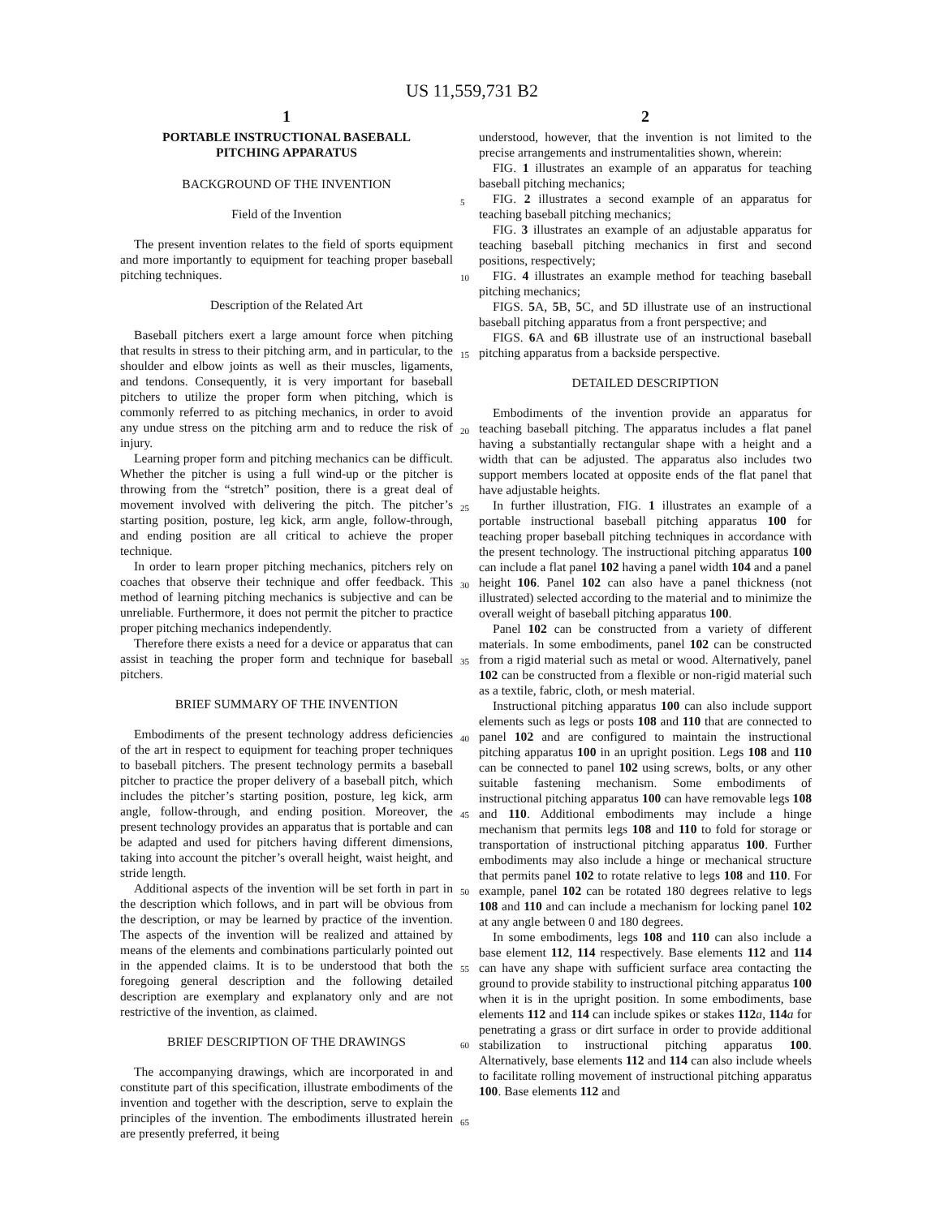US 11,559,731 B2
1
PORTABLE INSTRUCTIONAL BASEBALL
PITCHING APPARATUS
BACKGROUND OF THE INVENTION
Field of the Invention
The present invention relates to the field of sports equipment and more importantly to equipment for teaching proper baseball pitching techniques.
Description of the Related Art
Baseball pitchers exert a large amount force when pitching that results in stress to their pitching arm, and in particular, to the shoulder and elbow joints as well as their muscles, ligaments, and tendons. Consequently, it is very important for baseball pitchers to utilize the proper form when pitching, which is commonly referred to as pitching mechanics, in order to avoid any undue stress on the pitching arm and to reduce the risk of injury.
Learning proper form and pitching mechanics can be difficult. Whether the pitcher is using a full wind-up or the pitcher is throwing from the “stretch” position, there is a great deal of movement involved with delivering the pitch. The pitcher’s starting position, posture, leg kick, arm angle, follow-through, and ending position are all critical to achieve the proper technique.
In order to learn proper pitching mechanics, pitchers rely on coaches that observe their technique and offer feedback. This method of learning pitching mechanics is subjective and can be unreliable. Furthermore, it does not permit the pitcher to practice proper pitching mechanics independently.
Therefore there exists a need for a device or apparatus that can assist in teaching the proper form and technique for baseball pitchers.
BRIEF SUMMARY OF THE INVENTION
Embodiments of the present technology address deficiencies of the art in respect to equipment for teaching proper techniques to baseball pitchers. The present technology permits a baseball pitcher to practice the proper delivery of a baseball pitch, which includes the pitcher’s starting position, posture, leg kick, arm angle, follow-through, and ending position. Moreover, the present technology provides an apparatus that is portable and can be adapted and used for pitchers having different dimensions, taking into account the pitcher’s overall height, waist height, and stride length.
Additional aspects of the invention will be set forth in part in the description which follows, and in part will be obvious from the description, or may be learned by practice of the invention. The aspects of the invention will be realized and attained by means of the elements and combinations particularly pointed out in the appended claims. It is to be understood that both the foregoing general description and the following detailed description are exemplary and explanatory only and are not restrictive of the invention, as claimed.
BRIEF DESCRIPTION OF THE DRAWINGS
The accompanying drawings, which are incorporated in and constitute part of this specification, illustrate embodiments of the invention and together with the description, serve to explain the principles of the invention. The embodiments illustrated herein are presently preferred, it being
2
understood, however, that the invention is not limited to the precise arrangements and instrumentalities shown, wherein:
FIG. 1 illustrates an example of an apparatus for teaching baseball pitching mechanics;
FIG. 2 illustrates a second example of an apparatus for teaching baseball pitching mechanics;
FIG. 3 illustrates an example of an adjustable apparatus for teaching baseball pitching mechanics in first and second positions, respectively;
FIG. 4 illustrates an example method for teaching baseball pitching mechanics;
FIGS. 5 A, 5 B, 5 C, and 5 D illustrate use of an instructional baseball pitching apparatus from a front perspective; and
FIGS. 6 A and 6 B illustrate use of an instructional baseball pitching apparatus from a backside perspective.
DETAILED DESCRIPTION
Embodiments of the invention provide an apparatus for teaching baseball pitching. The apparatus includes a flat panel having a substantially rectangular shape with a height and a width that can be adjusted. The apparatus also includes two support members located at opposite ends of the flat panel that have adjustable heights.
In further illustration, FIG. 1 illustrates an example of a portable instructional baseball pitching apparatus 100 for teaching proper baseball pitching techniques in accordance with the present technology. The instructional pitching apparatus 100 can include a flat panel 102 having a panel width 104 and a panel height 106. Panel 102 can also have a panel thickness (not illustrated) selected according to the material and to minimize the overall weight of baseball pitching apparatus 100.
Panel 102 can be constructed from a variety of different materials. In some embodiments, panel 102 can be constructed from a rigid material such as metal or wood. Alternatively, panel 102 can be constructed from a flexible or non-rigid material such as a textile, fabric, cloth, or mesh material.
Instructional pitching apparatus 100 can also include support elements such as legs or posts 108 and 110 that are connected to panel 102 and are configured to maintain the instructional pitching apparatus 100 in an upright position. Legs 108 and 110 can be connected to panel 102 using screws, bolts, or any other suitable fastening mechanism. Some embodiments of instructional pitching apparatus 100 can have removable legs 108 and 110. Additional embodiments may include a hinge mechanism that permits legs 108 and 110 to fold for storage or transportation of instructional pitching apparatus 100. Further embodiments may also include a hinge or mechanical structure that permits panel 102 to rotate relative to legs 108 and 110. For example, panel 102 can be rotated 180 degrees relative to legs 108 and 110 and can include a mechanism for locking panel 102 at any angle between 0 and 180 degrees.
In some embodiments, legs 108 and 110 can also include a base element 112, 114 respectively. Base elements 112 and 114 can have any shape with sufficient surface area contacting the ground to provide stability to instructional pitching apparatus 100 when it is in the upright position. In some embodiments, base elements 112 and 114 can include spikes or stakes 112 a, 114 a for penetrating a grass or dirt surface in order to provide additional stabilization to instructional pitching apparatus 100. Alternatively, base elements 112 and 114 can also include wheels to facilitate rolling movement of instructional pitching apparatus 100. Base elements 112 and
5
10
15
20
25
30
35
40
45
50
55
60
65